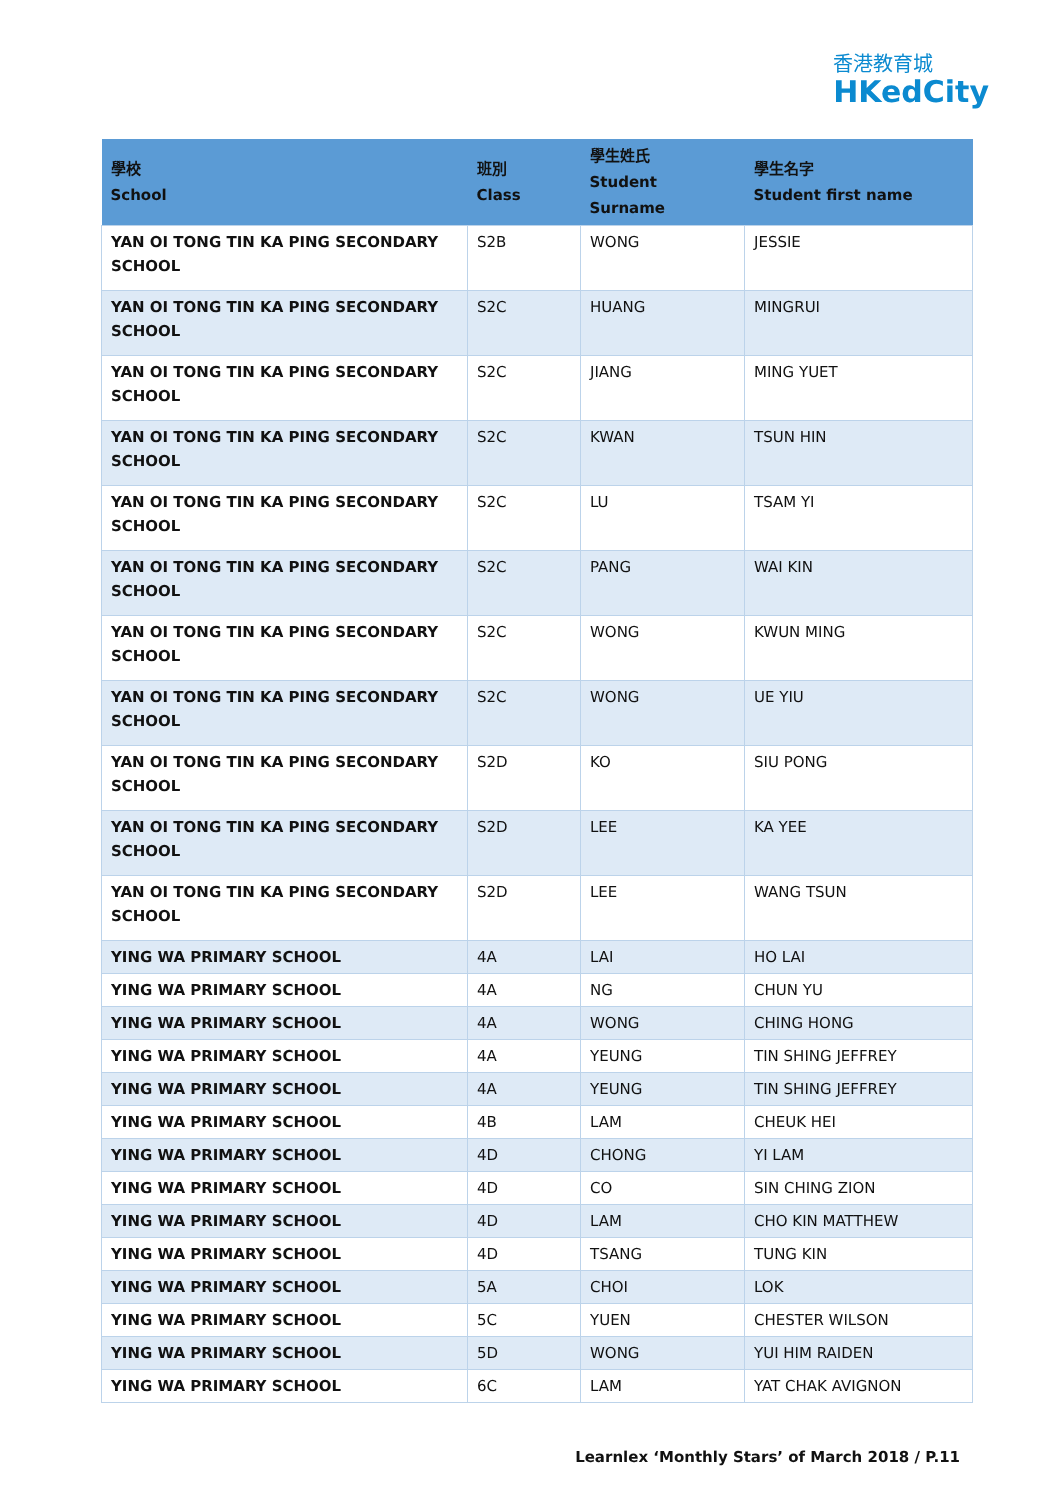香港教育城
HKedCity
| 學校 School | 班別 Class | 學生姓氏 Student Surname | 學生名字 Student first name |
| --- | --- | --- | --- |
| YAN OI TONG TIN KA PING SECONDARY SCHOOL | S2B | WONG | JESSIE |
| YAN OI TONG TIN KA PING SECONDARY SCHOOL | S2C | HUANG | MINGRUI |
| YAN OI TONG TIN KA PING SECONDARY SCHOOL | S2C | JIANG | MING YUET |
| YAN OI TONG TIN KA PING SECONDARY SCHOOL | S2C | KWAN | TSUN HIN |
| YAN OI TONG TIN KA PING SECONDARY SCHOOL | S2C | LU | TSAM YI |
| YAN OI TONG TIN KA PING SECONDARY SCHOOL | S2C | PANG | WAI KIN |
| YAN OI TONG TIN KA PING SECONDARY SCHOOL | S2C | WONG | KWUN MING |
| YAN OI TONG TIN KA PING SECONDARY SCHOOL | S2C | WONG | UE YIU |
| YAN OI TONG TIN KA PING SECONDARY SCHOOL | S2D | KO | SIU PONG |
| YAN OI TONG TIN KA PING SECONDARY SCHOOL | S2D | LEE | KA YEE |
| YAN OI TONG TIN KA PING SECONDARY SCHOOL | S2D | LEE | WANG TSUN |
| YING WA PRIMARY SCHOOL | 4A | LAI | HO LAI |
| YING WA PRIMARY SCHOOL | 4A | NG | CHUN YU |
| YING WA PRIMARY SCHOOL | 4A | WONG | CHING HONG |
| YING WA PRIMARY SCHOOL | 4A | YEUNG | TIN SHING JEFFREY |
| YING WA PRIMARY SCHOOL | 4A | YEUNG | TIN SHING JEFFREY |
| YING WA PRIMARY SCHOOL | 4B | LAM | CHEUK HEI |
| YING WA PRIMARY SCHOOL | 4D | CHONG | YI LAM |
| YING WA PRIMARY SCHOOL | 4D | CO | SIN CHING ZION |
| YING WA PRIMARY SCHOOL | 4D | LAM | CHO KIN MATTHEW |
| YING WA PRIMARY SCHOOL | 4D | TSANG | TUNG KIN |
| YING WA PRIMARY SCHOOL | 5A | CHOI | LOK |
| YING WA PRIMARY SCHOOL | 5C | YUEN | CHESTER WILSON |
| YING WA PRIMARY SCHOOL | 5D | WONG | YUI HIM RAIDEN |
| YING WA PRIMARY SCHOOL | 6C | LAM | YAT CHAK AVIGNON |
Learnlex ‘Monthly Stars’ of March 2018 / P.11